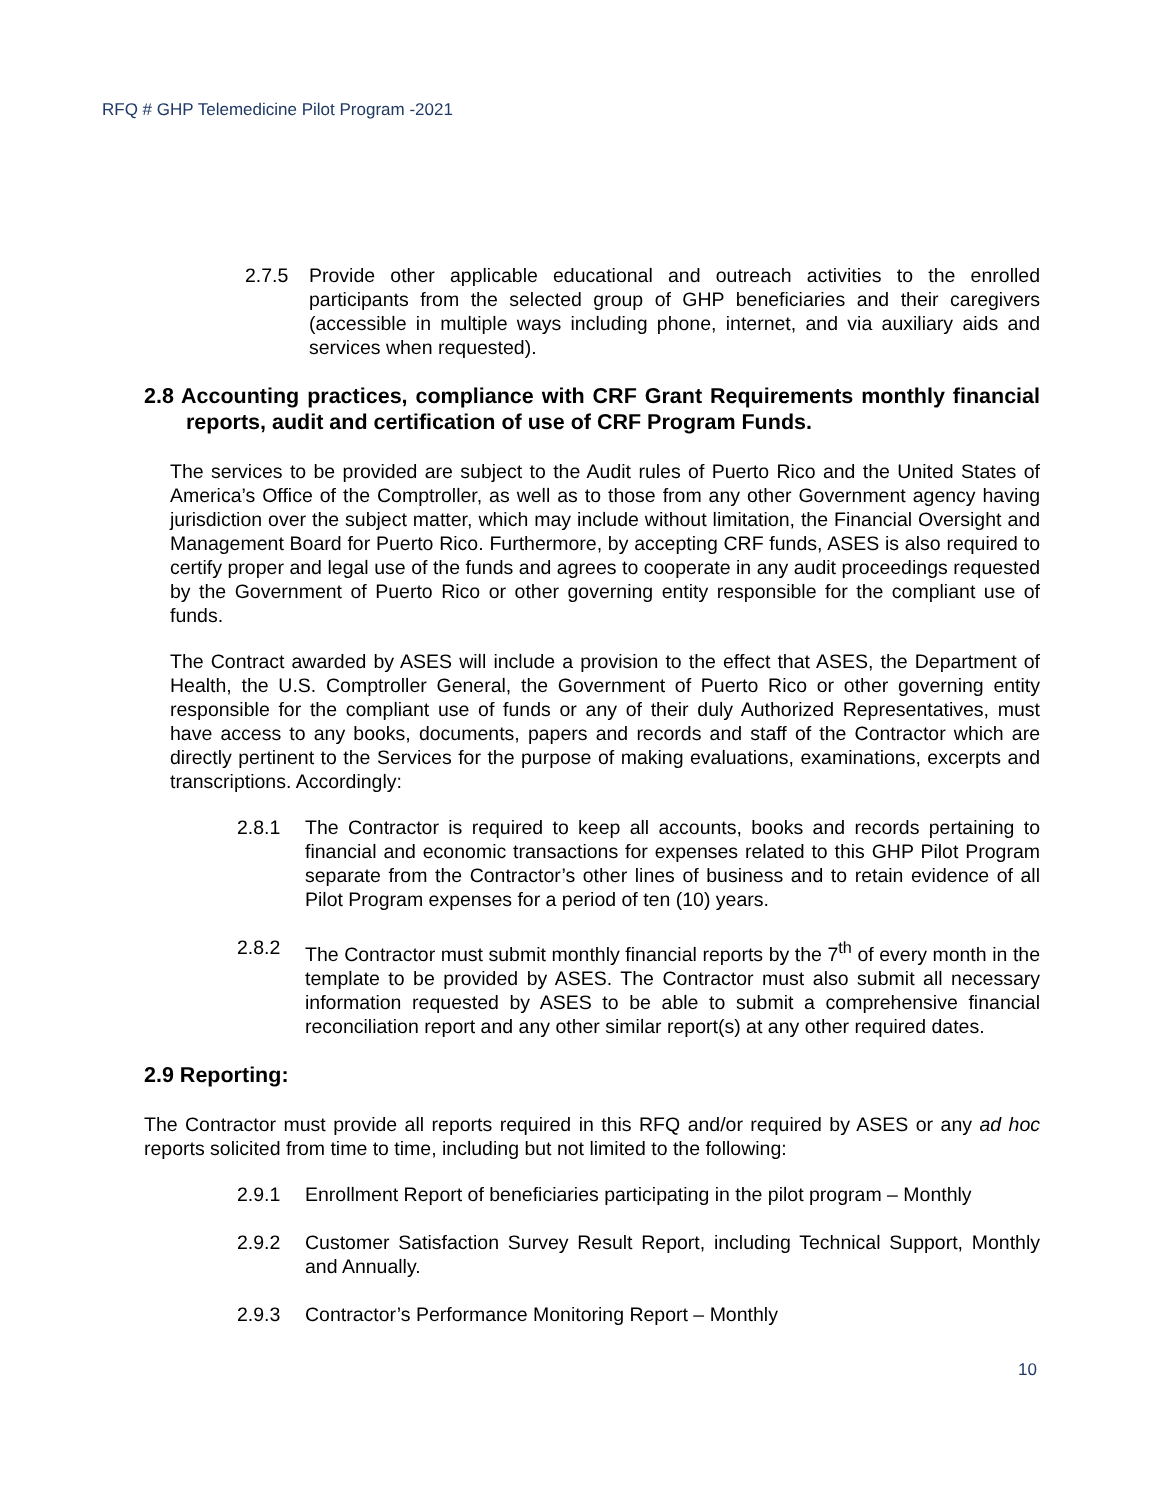RFQ # GHP Telemedicine Pilot Program -2021
2.7.5 Provide other applicable educational and outreach activities to the enrolled participants from the selected group of GHP beneficiaries and their caregivers (accessible in multiple ways including phone, internet, and via auxiliary aids and services when requested).
2.8 Accounting practices, compliance with CRF Grant Requirements monthly financial reports, audit and certification of use of CRF Program Funds.
The services to be provided are subject to the Audit rules of Puerto Rico and the United States of America’s Office of the Comptroller, as well as to those from any other Government agency having jurisdiction over the subject matter, which may include without limitation, the Financial Oversight and Management Board for Puerto Rico. Furthermore, by accepting CRF funds, ASES is also required to certify proper and legal use of the funds and agrees to cooperate in any audit proceedings requested by the Government of Puerto Rico or other governing entity responsible for the compliant use of funds.
The Contract awarded by ASES will include a provision to the effect that ASES, the Department of Health, the U.S. Comptroller General, the Government of Puerto Rico or other governing entity responsible for the compliant use of funds or any of their duly Authorized Representatives, must have access to any books, documents, papers and records and staff of the Contractor which are directly pertinent to the Services for the purpose of making evaluations, examinations, excerpts and transcriptions. Accordingly:
2.8.1 The Contractor is required to keep all accounts, books and records pertaining to financial and economic transactions for expenses related to this GHP Pilot Program separate from the Contractor’s other lines of business and to retain evidence of all Pilot Program expenses for a period of ten (10) years.
2.8.2 The Contractor must submit monthly financial reports by the 7<sup>th</sup> of every month in the template to be provided by ASES. The Contractor must also submit all necessary information requested by ASES to be able to submit a comprehensive financial reconciliation report and any other similar report(s) at any other required dates.
2.9 Reporting:
The Contractor must provide all reports required in this RFQ and/or required by ASES or any ad hoc reports solicited from time to time, including but not limited to the following:
2.9.1 Enrollment Report of beneficiaries participating in the pilot program – Monthly
2.9.2 Customer Satisfaction Survey Result Report, including Technical Support, Monthly and Annually.
2.9.3 Contractor’s Performance Monitoring Report – Monthly
10